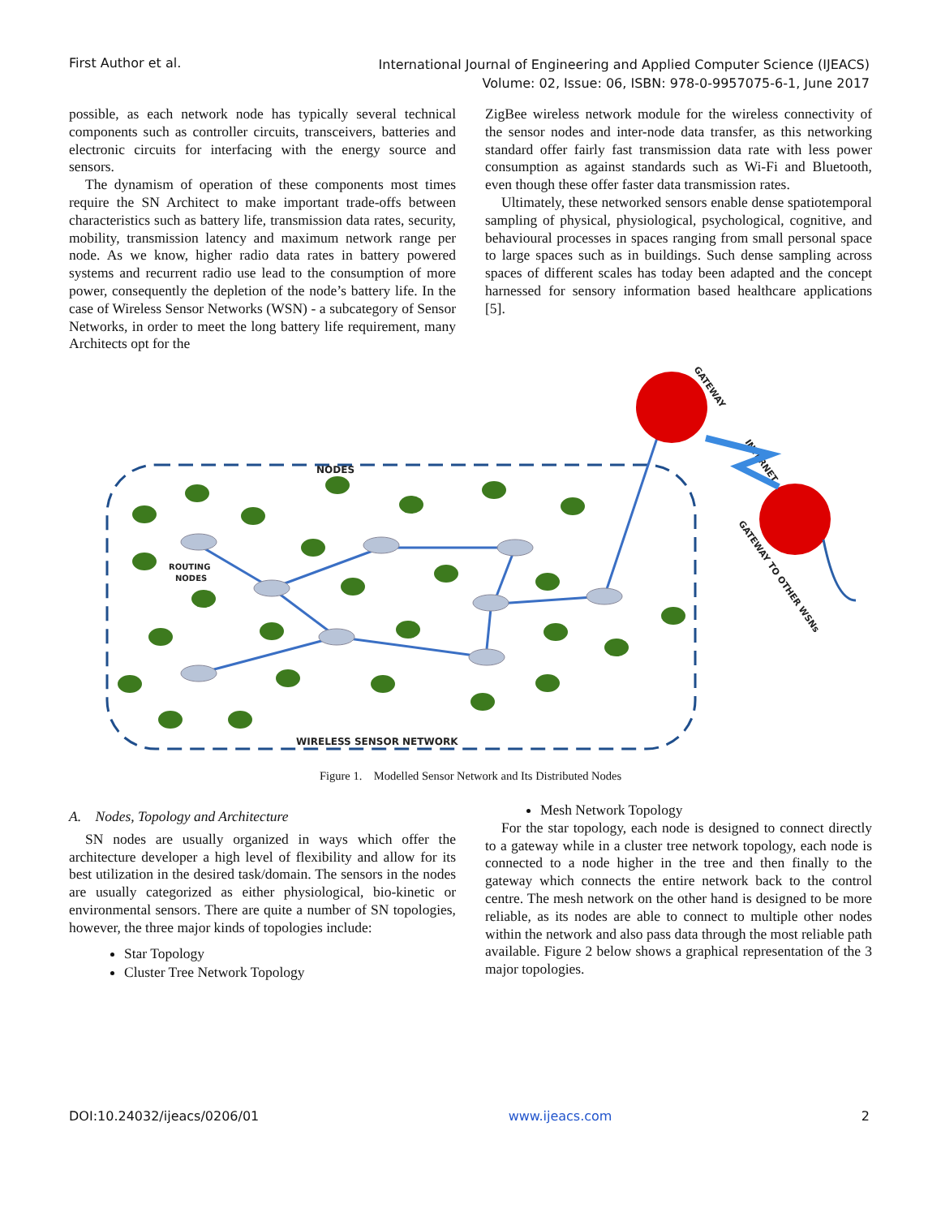First Author et al.
International Journal of Engineering and Applied Computer Science (IJEACS)
Volume: 02, Issue: 06, ISBN: 978-0-9957075-6-1, June 2017
possible, as each network node has typically several technical components such as controller circuits, transceivers, batteries and electronic circuits for interfacing with the energy source and sensors.
The dynamism of operation of these components most times require the SN Architect to make important trade-offs between characteristics such as battery life, transmission data rates, security, mobility, transmission latency and maximum network range per node. As we know, higher radio data rates in battery powered systems and recurrent radio use lead to the consumption of more power, consequently the depletion of the node’s battery life. In the case of Wireless Sensor Networks (WSN) - a subcategory of Sensor Networks, in order to meet the long battery life requirement, many Architects opt for the
ZigBee wireless network module for the wireless connectivity of the sensor nodes and inter-node data transfer, as this networking standard offer fairly fast transmission data rate with less power consumption as against standards such as Wi-Fi and Bluetooth, even though these offer faster data transmission rates.
Ultimately, these networked sensors enable dense spatiotemporal sampling of physical, physiological, psychological, cognitive, and behavioural processes in spaces ranging from small personal space to large spaces such as in buildings. Such dense sampling across spaces of different scales has today been adapted and the concept harnessed for sensory information based healthcare applications [5].
NODES
ROUTING
NODES
WIRELESS SENSOR NETWORK
GATEWAY
INTERNET
GATEWAY TO OTHER WSNs
Figure 1. Modelled Sensor Network and Its Distributed Nodes
A. Nodes, Topology and Architecture
SN nodes are usually organized in ways which offer the architecture developer a high level of flexibility and allow for its best utilization in the desired task/domain. The sensors in the nodes are usually categorized as either physiological, bio-kinetic or environmental sensors. There are quite a number of SN topologies, however, the three major kinds of topologies include:
Star Topology
Cluster Tree Network Topology
Mesh Network Topology
For the star topology, each node is designed to connect directly to a gateway while in a cluster tree network topology, each node is connected to a node higher in the tree and then finally to the gateway which connects the entire network back to the control centre. The mesh network on the other hand is designed to be more reliable, as its nodes are able to connect to multiple other nodes within the network and also pass data through the most reliable path available. Figure 2 below shows a graphical representation of the 3 major topologies.
DOI:10.24032/ijeacs/0206/01 www.ijeacs.com 2